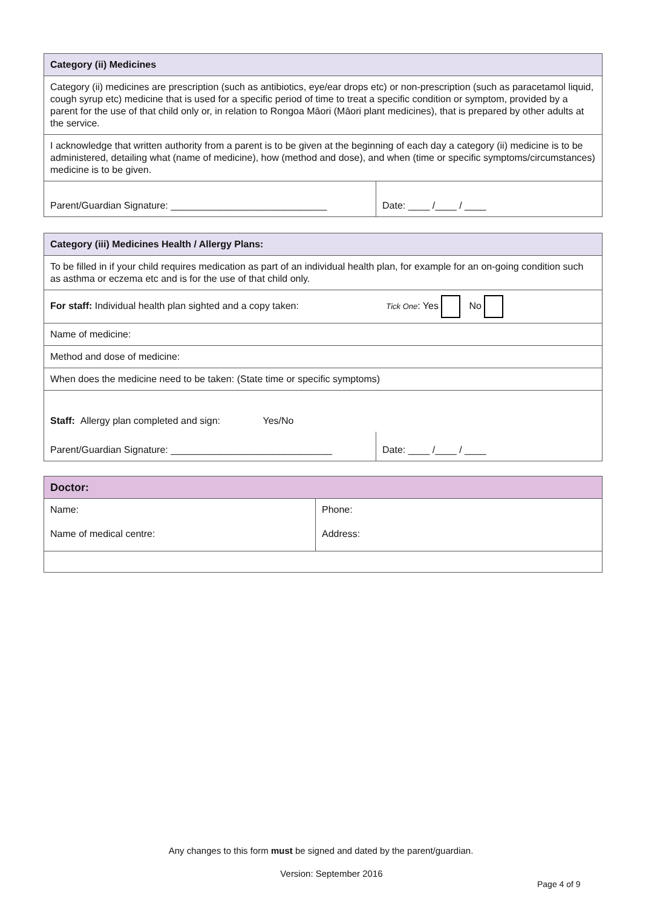| Category (ii) Medicines | |
| Category (ii) medicines are prescription (such as antibiotics, eye/ear drops etc) or non-prescription (such as paracetamol liquid, cough syrup etc) medicine that is used for a specific period of time to treat a specific condition or symptom, provided by a parent for the use of that child only or, in relation to Rongoa Māori (Māori plant medicines), that is prepared by other adults at the service. | |
| I acknowledge that written authority from a parent is to be given at the beginning of each day a category (ii) medicine is to be administered, detailing what (name of medicine), how (method and dose), and when (time or specific symptoms/circumstances) medicine is to be given. | |
| Parent/Guardian Signature: _____________________________ | Date: ____ /____ / ____ |
| Category (iii) Medicines Health / Allergy Plans: | |
| To be filled in if your child requires medication as part of an individual health plan, for example for an on-going condition such as asthma or eczema etc and is for the use of that child only. | |
| For staff: Individual health plan sighted and a copy taken: Tick One : Yes No | |
| Name of medicine: | |
| Method and dose of medicine: | |
| When does the medicine need to be taken: (State time or specific symptoms) | |
| Staff: Allergy plan completed and sign: Yes/No | |
| Parent/Guardian Signature: ______________________________ | Date: ____ /____ / ____ |
| Doctor: | |
| Name: Name of medical centre: | Phone: Address: |
Any changes to this form must be signed and dated by the parent/guardian.
Version: September 2016
Page 4 of 9